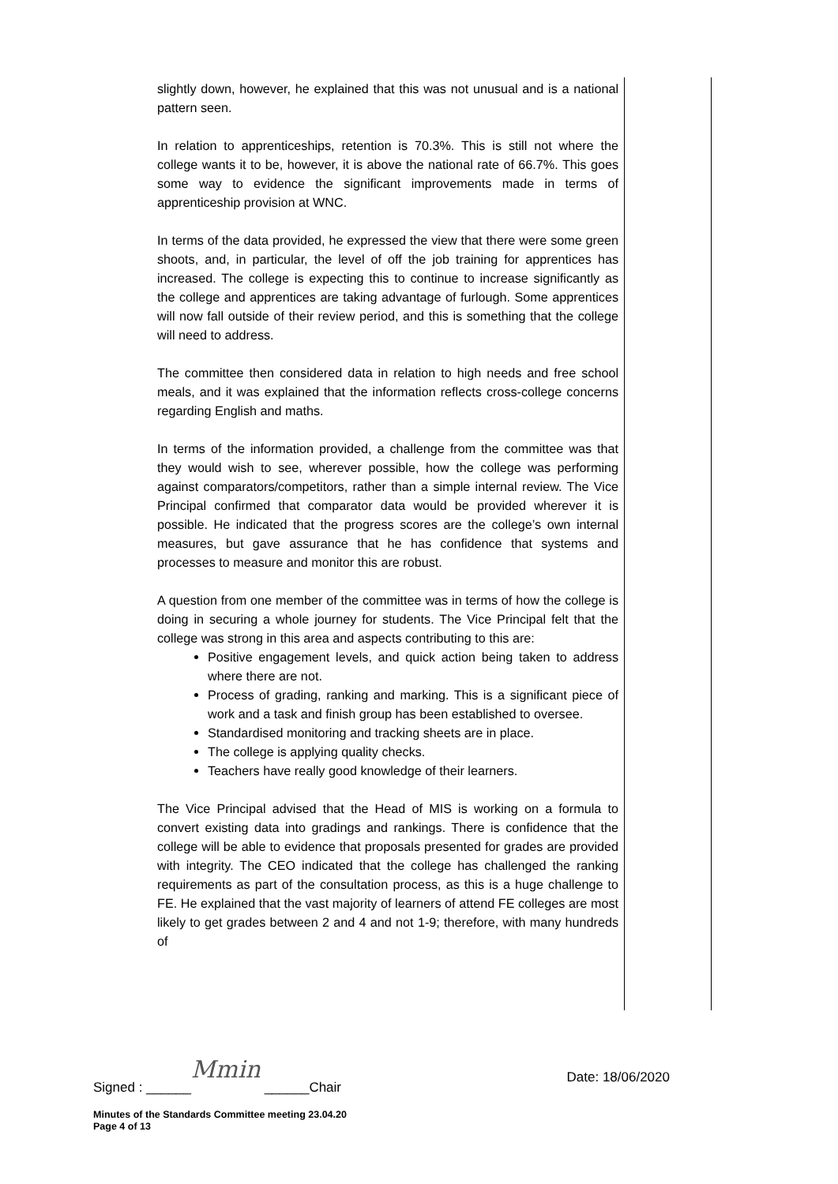slightly down, however, he explained that this was not unusual and is a national pattern seen.
In relation to apprenticeships, retention is 70.3%. This is still not where the college wants it to be, however, it is above the national rate of 66.7%. This goes some way to evidence the significant improvements made in terms of apprenticeship provision at WNC.
In terms of the data provided, he expressed the view that there were some green shoots, and, in particular, the level of off the job training for apprentices has increased. The college is expecting this to continue to increase significantly as the college and apprentices are taking advantage of furlough. Some apprentices will now fall outside of their review period, and this is something that the college will need to address.
The committee then considered data in relation to high needs and free school meals, and it was explained that the information reflects cross-college concerns regarding English and maths.
In terms of the information provided, a challenge from the committee was that they would wish to see, wherever possible, how the college was performing against comparators/competitors, rather than a simple internal review. The Vice Principal confirmed that comparator data would be provided wherever it is possible. He indicated that the progress scores are the college’s own internal measures, but gave assurance that he has confidence that systems and processes to measure and monitor this are robust.
A question from one member of the committee was in terms of how the college is doing in securing a whole journey for students. The Vice Principal felt that the college was strong in this area and aspects contributing to this are:
Positive engagement levels, and quick action being taken to address where there are not.
Process of grading, ranking and marking. This is a significant piece of work and a task and finish group has been established to oversee.
Standardised monitoring and tracking sheets are in place.
The college is applying quality checks.
Teachers have really good knowledge of their learners.
The Vice Principal advised that the Head of MIS is working on a formula to convert existing data into gradings and rankings. There is confidence that the college will be able to evidence that proposals presented for grades are provided with integrity. The CEO indicated that the college has challenged the ranking requirements as part of the consultation process, as this is a huge challenge to FE. He explained that the vast majority of learners of attend FE colleges are most likely to get grades between 2 and 4 and not 1-9; therefore, with many hundreds of
Signed : ______Mmin ______Chair Date: 18/06/2020
Minutes of the Standards Committee meeting 23.04.20
Page 4 of 13